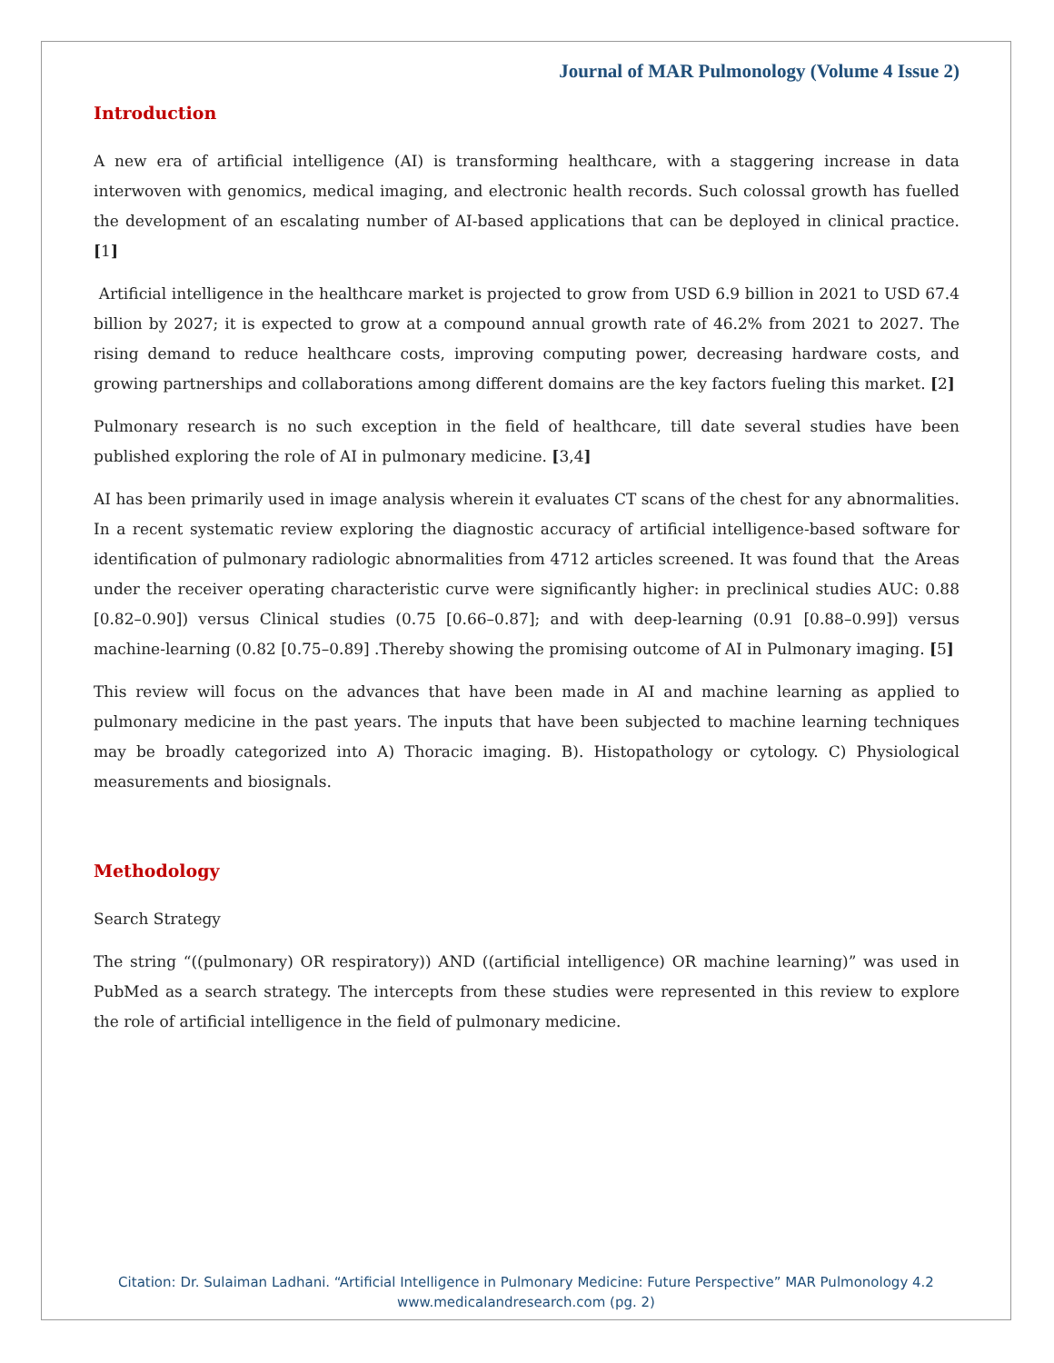Journal of MAR Pulmonology (Volume 4 Issue 2)
Introduction
A new era of artificial intelligence (AI) is transforming healthcare, with a staggering increase in data interwoven with genomics, medical imaging, and electronic health records. Such colossal growth has fuelled the development of an escalating number of AI-based applications that can be deployed in clinical practice. [1]
Artificial intelligence in the healthcare market is projected to grow from USD 6.9 billion in 2021 to USD 67.4 billion by 2027; it is expected to grow at a compound annual growth rate of 46.2% from 2021 to 2027. The rising demand to reduce healthcare costs, improving computing power, decreasing hardware costs, and growing partnerships and collaborations among different domains are the key factors fueling this market. [2]
Pulmonary research is no such exception in the field of healthcare, till date several studies have been published exploring the role of AI in pulmonary medicine. [3,4]
AI has been primarily used in image analysis wherein it evaluates CT scans of the chest for any abnormalities. In a recent systematic review exploring the diagnostic accuracy of artificial intelligence-based software for identification of pulmonary radiologic abnormalities from 4712 articles screened. It was found that the Areas under the receiver operating characteristic curve were significantly higher: in preclinical studies AUC: 0.88 [0.82–0.90]) versus Clinical studies (0.75 [0.66–0.87]; and with deep-learning (0.91 [0.88–0.99]) versus machine-learning (0.82 [0.75–0.89] .Thereby showing the promising outcome of AI in Pulmonary imaging. [5]
This review will focus on the advances that have been made in AI and machine learning as applied to pulmonary medicine in the past years. The inputs that have been subjected to machine learning techniques may be broadly categorized into A) Thoracic imaging. B). Histopathology or cytology. C) Physiological measurements and biosignals.
Methodology
Search Strategy
The string “((pulmonary) OR respiratory)) AND ((artificial intelligence) OR machine learning)” was used in PubMed as a search strategy. The intercepts from these studies were represented in this review to explore the role of artificial intelligence in the field of pulmonary medicine.
Citation: Dr. Sulaiman Ladhani. “Artificial Intelligence in Pulmonary Medicine: Future Perspective” MAR Pulmonology 4.2
www.medicalandresearch.com (pg. 2)